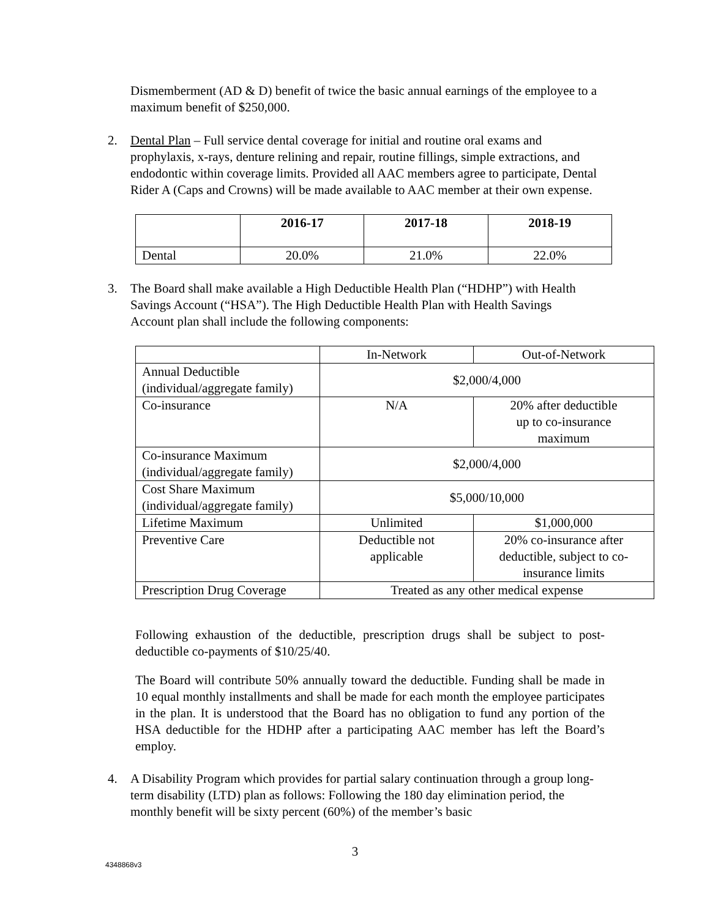Dismemberment (AD & D) benefit of twice the basic annual earnings of the employee to a maximum benefit of $250,000.
2. Dental Plan – Full service dental coverage for initial and routine oral exams and prophylaxis, x-rays, denture relining and repair, routine fillings, simple extractions, and endodontic within coverage limits. Provided all AAC members agree to participate, Dental Rider A (Caps and Crowns) will be made available to AAC member at their own expense.
| | 2016-17 | 2017-18 | 2018-19 |
| --- | --- | --- | --- |
| Dental | 20.0% | 21.0% | 22.0% |
3. The Board shall make available a High Deductible Health Plan (“HDHP”) with Health Savings Account (“HSA”). The High Deductible Health Plan with Health Savings Account plan shall include the following components:
| | In-Network | Out-of-Network |
| Annual Deductible (individual/aggregate family) | $2,000/4,000 | |
| Co-insurance | N/A | 20% after deductible up to co-insurance maximum |
| Co-insurance Maximum (individual/aggregate family) | $2,000/4,000 | |
| Cost Share Maximum (individual/aggregate family) | $5,000/10,000 | |
| Lifetime Maximum | Unlimited | $1,000,000 |
| Preventive Care | Deductible not applicable | 20% co-insurance after deductible, subject to co- insurance limits |
| Prescription Drug Coverage | Treated as any other medical expense | |
Following exhaustion of the deductible, prescription drugs shall be subject to post-deductible co-payments of $10/25/40.
The Board will contribute 50% annually toward the deductible. Funding shall be made in 10 equal monthly installments and shall be made for each month the employee participates in the plan. It is understood that the Board has no obligation to fund any portion of the HSA deductible for the HDHP after a participating AAC member has left the Board’s employ.
4. A Disability Program which provides for partial salary continuation through a group long-term disability (LTD) plan as follows: Following the 180 day elimination period, the monthly benefit will be sixty percent (60%) of the member’s basic
3
4348868v3